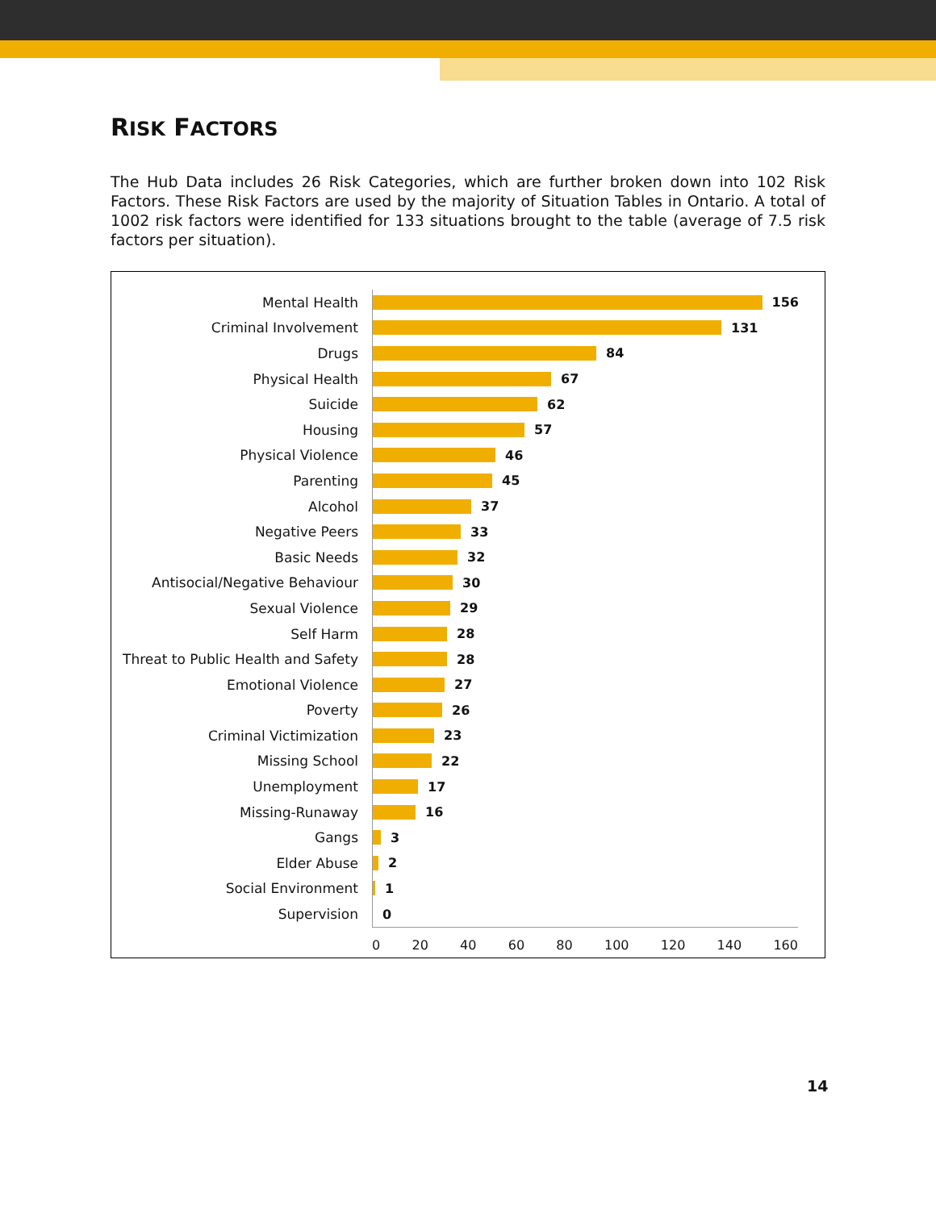RISK FACTORS
The Hub Data includes 26 Risk Categories, which are further broken down into 102 Risk Factors. These Risk Factors are used by the majority of Situation Tables in Ontario. A total of 1002 risk factors were identified for 133 situations brought to the table (average of 7.5 risk factors per situation).
Mental Health
156
Criminal Involvement
131
Drugs
84
Physical Health
67
Suicide
62
Housing
57
Physical Violence
46
Parenting
45
Alcohol
37
Negative Peers
33
Basic Needs
32
Antisocial/Negative Behaviour
30
Sexual Violence
29
Self Harm
28
Threat to Public Health and Safety
28
Emotional Violence
27
Poverty
26
Criminal Victimization
23
Missing School
22
Unemployment
17
Missing-Runaway
16
Gangs
3
Elder Abuse
2
Social Environment
1
Supervision
0
0 20 40 60 80 100 120 140 160
14